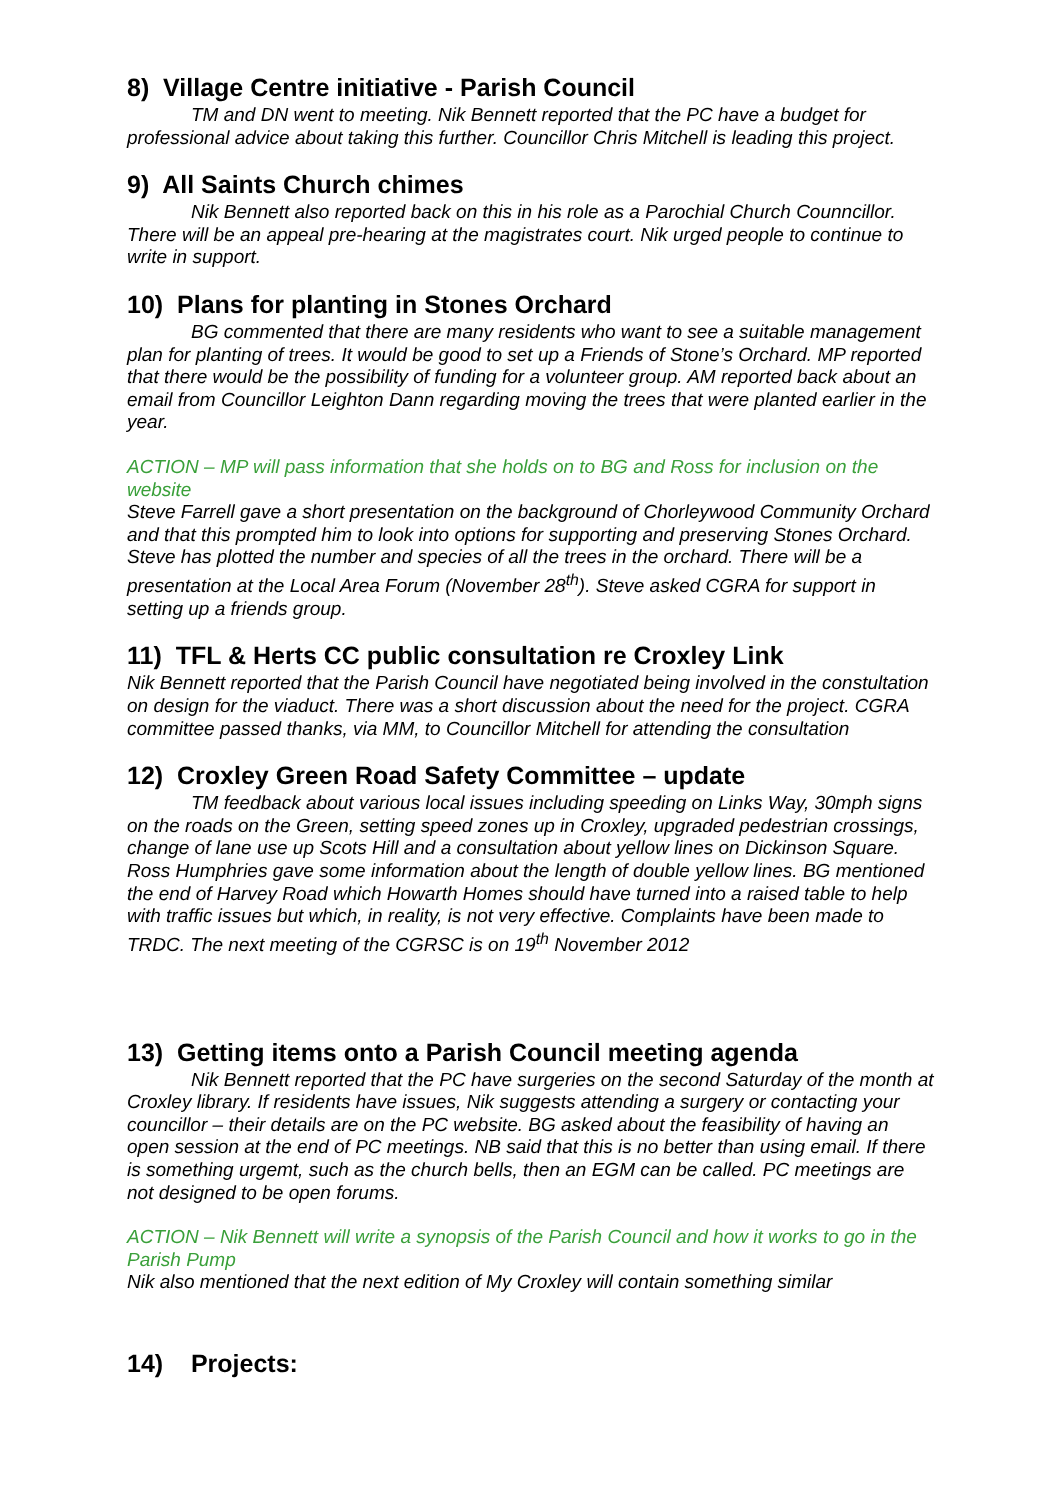8) Village Centre initiative - Parish Council
TM and DN went to meeting. Nik Bennett reported that the PC have a budget for professional advice about taking this further. Councillor Chris Mitchell is leading this project.
9) All Saints Church chimes
Nik Bennett also reported back on this in his role as a Parochial Church Counncillor. There will be an appeal pre-hearing at the magistrates court. Nik urged people to continue to write in support.
10) Plans for planting in Stones Orchard
BG commented that there are many residents who want to see a suitable management plan for planting of trees. It would be good to set up a Friends of Stone’s Orchard. MP reported that there would be the possibility of funding for a volunteer group. AM reported back about an email from Councillor Leighton Dann regarding moving the trees that were planted earlier in the year.
ACTION – MP will pass information that she holds on to BG and Ross for inclusion on the website
Steve Farrell gave a short presentation on the background of Chorleywood Community Orchard and that this prompted him to look into options for supporting and preserving Stones Orchard. Steve has plotted the number and species of all the trees in the orchard. There will be a presentation at the Local Area Forum (November 28<sup>th</sup>). Steve asked CGRA for support in setting up a friends group.
11) TFL & Herts CC public consultation re Croxley Link
Nik Bennett reported that the Parish Council have negotiated being involved in the constultation on design for the viaduct. There was a short discussion about the need for the project. CGRA committee passed thanks, via MM, to Councillor Mitchell for attending the consultation
12) Croxley Green Road Safety Committee – update
TM feedback about various local issues including speeding on Links Way, 30mph signs on the roads on the Green, setting speed zones up in Croxley, upgraded pedestrian crossings, change of lane use up Scots Hill and a consultation about yellow lines on Dickinson Square. Ross Humphries gave some information about the length of double yellow lines. BG mentioned the end of Harvey Road which Howarth Homes should have turned into a raised table to help with traffic issues but which, in reality, is not very effective. Complaints have been made to TRDC. The next meeting of the CGRSC is on 19<sup>th</sup> November 2012
13) Getting items onto a Parish Council meeting agenda
Nik Bennett reported that the PC have surgeries on the second Saturday of the month at Croxley library. If residents have issues, Nik suggests attending a surgery or contacting your councillor – their details are on the PC website. BG asked about the feasibility of having an open session at the end of PC meetings. NB said that this is no better than using email. If there is something urgemt, such as the church bells, then an EGM can be called. PC meetings are not designed to be open forums.
ACTION – Nik Bennett will write a synopsis of the Parish Council and how it works to go in the Parish Pump
Nik also mentioned that the next edition of My Croxley will contain something similar
14) Projects: